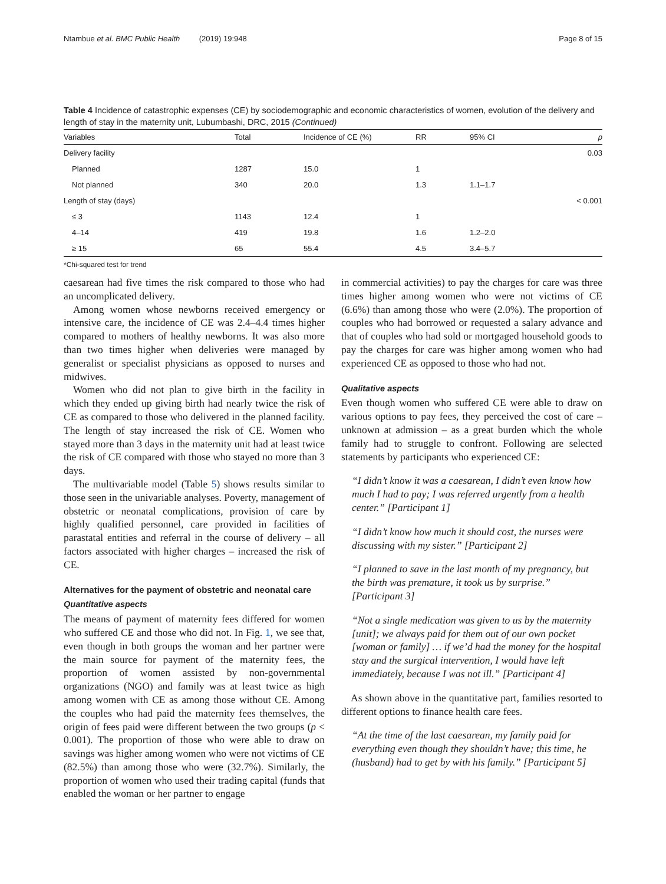Ntambue et al. BMC Public Health (2019) 19:948 Page 8 of 15
Table 4 Incidence of catastrophic expenses (CE) by sociodemographic and economic characteristics of women, evolution of the delivery and length of stay in the maternity unit, Lubumbashi, DRC, 2015 (Continued)
| Variables | Total | Incidence of CE (%) | RR | 95% CI | p |
| --- | --- | --- | --- | --- | --- |
| Delivery facility | | | | | 0.03 |
| Planned | 1287 | 15.0 | 1 | | |
| Not planned | 340 | 20.0 | 1.3 | 1.1–1.7 | |
| Length of stay (days) | | | | | < 0.001 |
| ≤ 3 | 1143 | 12.4 | 1 | | |
| 4–14 | 419 | 19.8 | 1.6 | 1.2–2.0 | |
| ≥ 15 | 65 | 55.4 | 4.5 | 3.4–5.7 | |
*Chi-squared test for trend
caesarean had five times the risk compared to those who had an uncomplicated delivery.
Among women whose newborns received emergency or intensive care, the incidence of CE was 2.4–4.4 times higher compared to mothers of healthy newborns. It was also more than two times higher when deliveries were managed by generalist or specialist physicians as opposed to nurses and midwives.
Women who did not plan to give birth in the facility in which they ended up giving birth had nearly twice the risk of CE as compared to those who delivered in the planned facility. The length of stay increased the risk of CE. Women who stayed more than 3 days in the maternity unit had at least twice the risk of CE compared with those who stayed no more than 3 days.
The multivariable model (Table 5) shows results similar to those seen in the univariable analyses. Poverty, management of obstetric or neonatal complications, provision of care by highly qualified personnel, care provided in facilities of parastatal entities and referral in the course of delivery – all factors associated with higher charges – increased the risk of CE.
Alternatives for the payment of obstetric and neonatal care
Quantitative aspects
The means of payment of maternity fees differed for women who suffered CE and those who did not. In Fig. 1, we see that, even though in both groups the woman and her partner were the main source for payment of the maternity fees, the proportion of women assisted by non-governmental organizations (NGO) and family was at least twice as high among women with CE as among those without CE. Among the couples who had paid the maternity fees themselves, the origin of fees paid were different between the two groups (p < 0.001). The proportion of those who were able to draw on savings was higher among women who were not victims of CE (82.5%) than among those who were (32.7%). Similarly, the proportion of women who used their trading capital (funds that enabled the woman or her partner to engage
in commercial activities) to pay the charges for care was three times higher among women who were not victims of CE (6.6%) than among those who were (2.0%). The proportion of couples who had borrowed or requested a salary advance and that of couples who had sold or mortgaged household goods to pay the charges for care was higher among women who had experienced CE as opposed to those who had not.
Qualitative aspects
Even though women who suffered CE were able to draw on various options to pay fees, they perceived the cost of care – unknown at admission – as a great burden which the whole family had to struggle to confront. Following are selected statements by participants who experienced CE:
“I didn’t know it was a caesarean, I didn’t even know how much I had to pay; I was referred urgently from a health center.” [Participant 1]
“I didn’t know how much it should cost, the nurses were discussing with my sister.” [Participant 2]
“I planned to save in the last month of my pregnancy, but the birth was premature, it took us by surprise.” [Participant 3]
“Not a single medication was given to us by the maternity [unit]; we always paid for them out of our own pocket [woman or family] … if we’d had the money for the hospital stay and the surgical intervention, I would have left immediately, because I was not ill.” [Participant 4]
As shown above in the quantitative part, families resorted to different options to finance health care fees.
“At the time of the last caesarean, my family paid for everything even though they shouldn’t have; this time, he (husband) had to get by with his family.” [Participant 5]